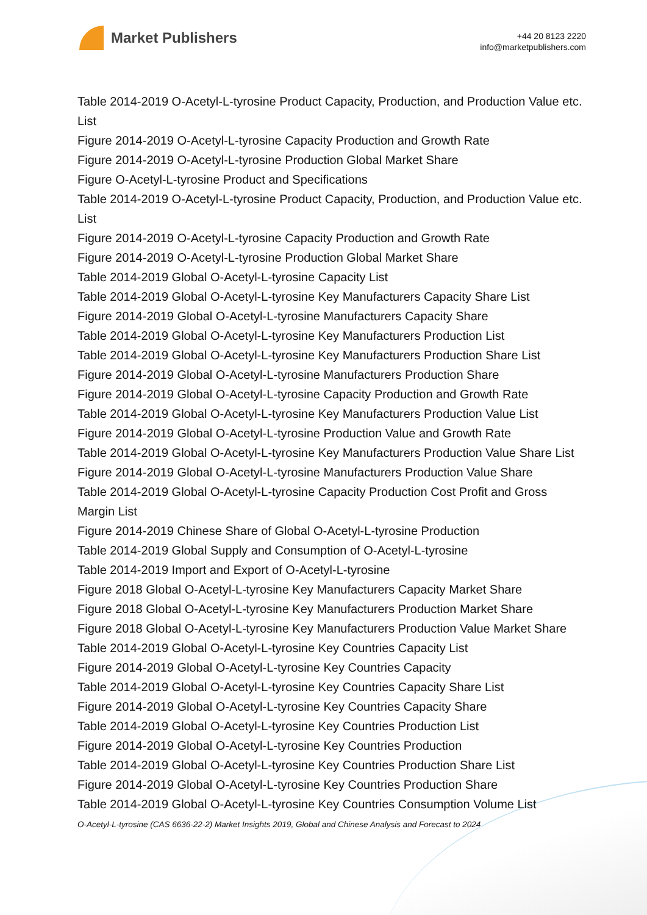Market Publishers
+44 20 8123 2220
info@marketpublishers.com
Table 2014-2019 O-Acetyl-L-tyrosine Product Capacity, Production, and Production Value etc. List
Figure 2014-2019 O-Acetyl-L-tyrosine Capacity Production and Growth Rate
Figure 2014-2019 O-Acetyl-L-tyrosine Production Global Market Share
Figure O-Acetyl-L-tyrosine Product and Specifications
Table 2014-2019 O-Acetyl-L-tyrosine Product Capacity, Production, and Production Value etc. List
Figure 2014-2019 O-Acetyl-L-tyrosine Capacity Production and Growth Rate
Figure 2014-2019 O-Acetyl-L-tyrosine Production Global Market Share
Table 2014-2019 Global O-Acetyl-L-tyrosine Capacity List
Table 2014-2019 Global O-Acetyl-L-tyrosine Key Manufacturers Capacity Share List
Figure 2014-2019 Global O-Acetyl-L-tyrosine Manufacturers Capacity Share
Table 2014-2019 Global O-Acetyl-L-tyrosine Key Manufacturers Production List
Table 2014-2019 Global O-Acetyl-L-tyrosine Key Manufacturers Production Share List
Figure 2014-2019 Global O-Acetyl-L-tyrosine Manufacturers Production Share
Figure 2014-2019 Global O-Acetyl-L-tyrosine Capacity Production and Growth Rate
Table 2014-2019 Global O-Acetyl-L-tyrosine Key Manufacturers Production Value List
Figure 2014-2019 Global O-Acetyl-L-tyrosine Production Value and Growth Rate
Table 2014-2019 Global O-Acetyl-L-tyrosine Key Manufacturers Production Value Share List
Figure 2014-2019 Global O-Acetyl-L-tyrosine Manufacturers Production Value Share
Table 2014-2019 Global O-Acetyl-L-tyrosine Capacity Production Cost Profit and Gross Margin List
Figure 2014-2019 Chinese Share of Global O-Acetyl-L-tyrosine Production
Table 2014-2019 Global Supply and Consumption of O-Acetyl-L-tyrosine
Table 2014-2019 Import and Export of O-Acetyl-L-tyrosine
Figure 2018 Global O-Acetyl-L-tyrosine Key Manufacturers Capacity Market Share
Figure 2018 Global O-Acetyl-L-tyrosine Key Manufacturers Production Market Share
Figure 2018 Global O-Acetyl-L-tyrosine Key Manufacturers Production Value Market Share
Table 2014-2019 Global O-Acetyl-L-tyrosine Key Countries Capacity List
Figure 2014-2019 Global O-Acetyl-L-tyrosine Key Countries Capacity
Table 2014-2019 Global O-Acetyl-L-tyrosine Key Countries Capacity Share List
Figure 2014-2019 Global O-Acetyl-L-tyrosine Key Countries Capacity Share
Table 2014-2019 Global O-Acetyl-L-tyrosine Key Countries Production List
Figure 2014-2019 Global O-Acetyl-L-tyrosine Key Countries Production
Table 2014-2019 Global O-Acetyl-L-tyrosine Key Countries Production Share List
Figure 2014-2019 Global O-Acetyl-L-tyrosine Key Countries Production Share
Table 2014-2019 Global O-Acetyl-L-tyrosine Key Countries Consumption Volume List
O-Acetyl-L-tyrosine (CAS 6636-22-2) Market Insights 2019, Global and Chinese Analysis and Forecast to 2024